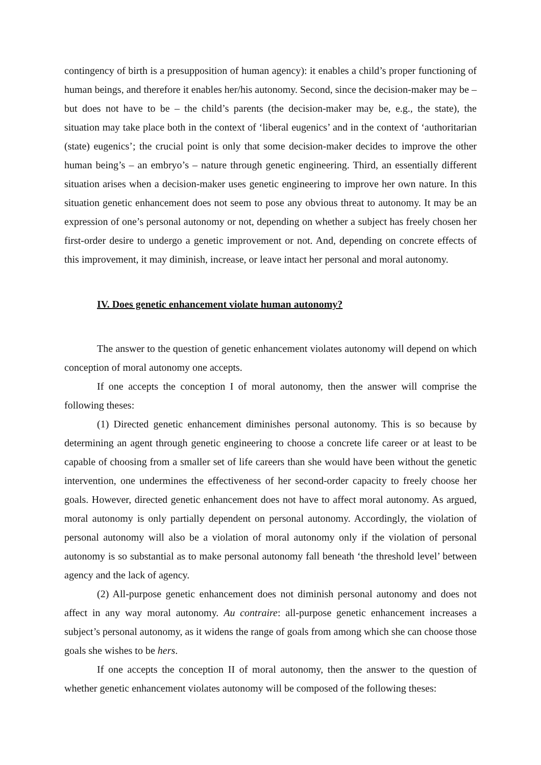contingency of birth is a presupposition of human agency): it enables a child’s proper functioning of human beings, and therefore it enables her/his autonomy. Second, since the decision-maker may be – but does not have to be – the child’s parents (the decision-maker may be, e.g., the state), the situation may take place both in the context of ‘liberal eugenics’ and in the context of ‘authoritarian (state) eugenics’; the crucial point is only that some decision-maker decides to improve the other human being’s – an embryo’s – nature through genetic engineering. Third, an essentially different situation arises when a decision-maker uses genetic engineering to improve her own nature. In this situation genetic enhancement does not seem to pose any obvious threat to autonomy. It may be an expression of one’s personal autonomy or not, depending on whether a subject has freely chosen her first-order desire to undergo a genetic improvement or not. And, depending on concrete effects of this improvement, it may diminish, increase, or leave intact her personal and moral autonomy.
IV. Does genetic enhancement violate human autonomy?
The answer to the question of genetic enhancement violates autonomy will depend on which conception of moral autonomy one accepts.
If one accepts the conception I of moral autonomy, then the answer will comprise the following theses:
(1) Directed genetic enhancement diminishes personal autonomy. This is so because by determining an agent through genetic engineering to choose a concrete life career or at least to be capable of choosing from a smaller set of life careers than she would have been without the genetic intervention, one undermines the effectiveness of her second-order capacity to freely choose her goals. However, directed genetic enhancement does not have to affect moral autonomy. As argued, moral autonomy is only partially dependent on personal autonomy. Accordingly, the violation of personal autonomy will also be a violation of moral autonomy only if the violation of personal autonomy is so substantial as to make personal autonomy fall beneath ‘the threshold level’ between agency and the lack of agency.
(2) All-purpose genetic enhancement does not diminish personal autonomy and does not affect in any way moral autonomy. Au contraire: all-purpose genetic enhancement increases a subject’s personal autonomy, as it widens the range of goals from among which she can choose those goals she wishes to be hers.
If one accepts the conception II of moral autonomy, then the answer to the question of whether genetic enhancement violates autonomy will be composed of the following theses: